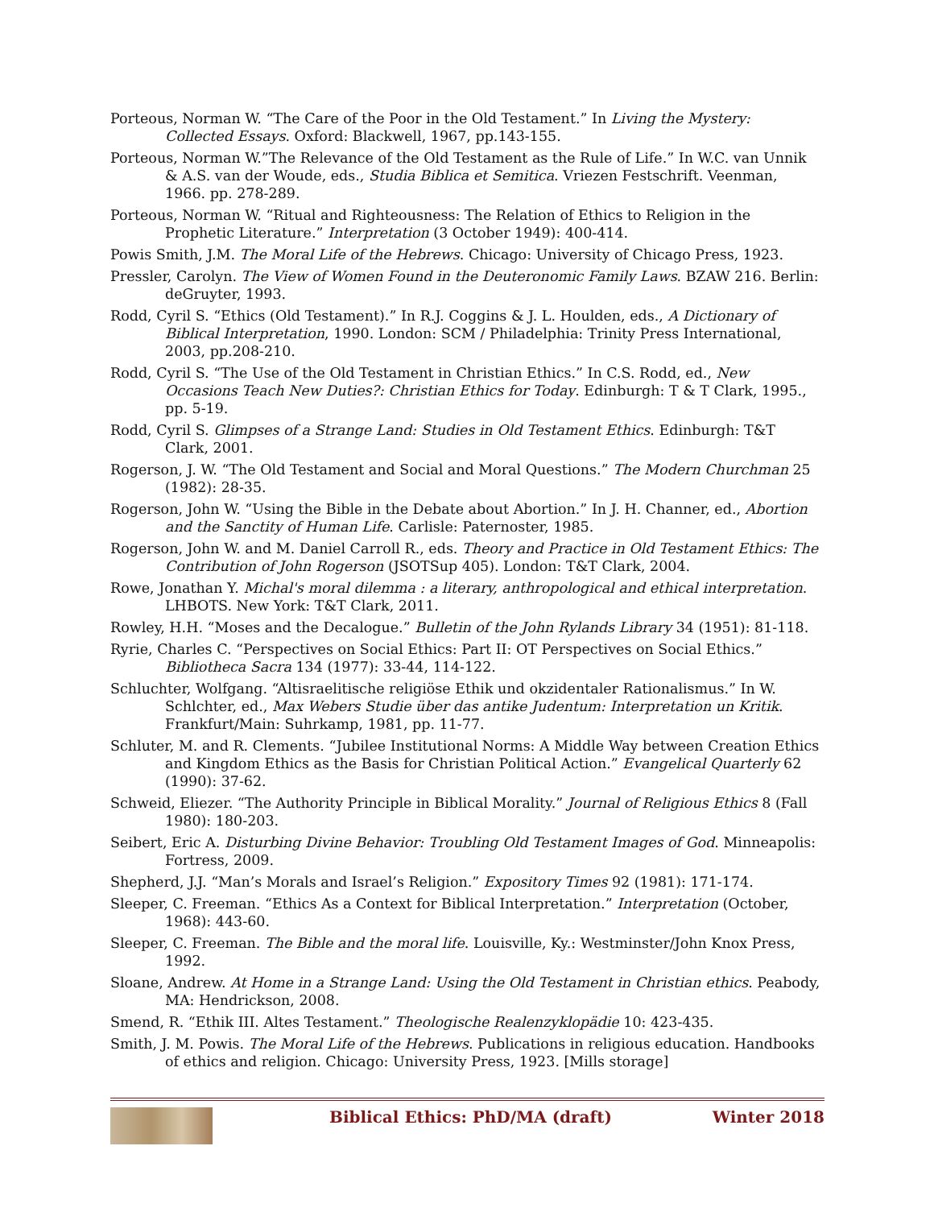Porteous, Norman W. “The Care of the Poor in the Old Testament.” In Living the Mystery: Collected Essays. Oxford: Blackwell, 1967, pp.143-155.
Porteous, Norman W.”The Relevance of the Old Testament as the Rule of Life.” In W.C. van Unnik & A.S. van der Woude, eds., Studia Biblica et Semitica. Vriezen Festschrift. Veenman, 1966. pp. 278-289.
Porteous, Norman W. “Ritual and Righteousness: The Relation of Ethics to Religion in the Prophetic Literature.” Interpretation (3 October 1949): 400-414.
Powis Smith, J.M. The Moral Life of the Hebrews. Chicago: University of Chicago Press, 1923.
Pressler, Carolyn. The View of Women Found in the Deuteronomic Family Laws. BZAW 216. Berlin: deGruyter, 1993.
Rodd, Cyril S. “Ethics (Old Testament).” In R.J. Coggins & J. L. Houlden, eds., A Dictionary of Biblical Interpretation, 1990. London: SCM / Philadelphia: Trinity Press International, 2003, pp.208-210.
Rodd, Cyril S. “The Use of the Old Testament in Christian Ethics.” In C.S. Rodd, ed., New Occasions Teach New Duties?: Christian Ethics for Today. Edinburgh: T & T Clark, 1995., pp. 5-19.
Rodd, Cyril S. Glimpses of a Strange Land: Studies in Old Testament Ethics. Edinburgh: T&T Clark, 2001.
Rogerson, J. W. “The Old Testament and Social and Moral Questions.” The Modern Churchman 25 (1982): 28-35.
Rogerson, John W. “Using the Bible in the Debate about Abortion.” In J. H. Channer, ed., Abortion and the Sanctity of Human Life. Carlisle: Paternoster, 1985.
Rogerson, John W. and M. Daniel Carroll R., eds. Theory and Practice in Old Testament Ethics: The Contribution of John Rogerson (JSOTSup 405). London: T&T Clark, 2004.
Rowe, Jonathan Y. Michal's moral dilemma : a literary, anthropological and ethical interpretation. LHBOTS. New York: T&T Clark, 2011.
Rowley, H.H. “Moses and the Decalogue.” Bulletin of the John Rylands Library 34 (1951): 81-118.
Ryrie, Charles C. “Perspectives on Social Ethics: Part II: OT Perspectives on Social Ethics.” Bibliotheca Sacra 134 (1977): 33-44, 114-122.
Schluchter, Wolfgang. “Altisraelitische religiöse Ethik und okzidentaler Rationalismus.” In W. Schlchter, ed., Max Webers Studie über das antike Judentum: Interpretation un Kritik. Frankfurt/Main: Suhrkamp, 1981, pp. 11-77.
Schluter, M. and R. Clements. “Jubilee Institutional Norms: A Middle Way between Creation Ethics and Kingdom Ethics as the Basis for Christian Political Action.” Evangelical Quarterly 62 (1990): 37-62.
Schweid, Eliezer. “The Authority Principle in Biblical Morality.” Journal of Religious Ethics 8 (Fall 1980): 180-203.
Seibert, Eric A. Disturbing Divine Behavior: Troubling Old Testament Images of God. Minneapolis: Fortress, 2009.
Shepherd, J.J. “Man’s Morals and Israel’s Religion.” Expository Times 92 (1981): 171-174.
Sleeper, C. Freeman. “Ethics As a Context for Biblical Interpretation.” Interpretation (October, 1968): 443-60.
Sleeper, C. Freeman. The Bible and the moral life. Louisville, Ky.: Westminster/John Knox Press, 1992.
Sloane, Andrew. At Home in a Strange Land: Using the Old Testament in Christian ethics. Peabody, MA: Hendrickson, 2008.
Smend, R. “Ethik III. Altes Testament.” Theologische Realenzyklopädie 10: 423-435.
Smith, J. M. Powis. The Moral Life of the Hebrews. Publications in religious education. Handbooks of ethics and religion. Chicago: University Press, 1923. [Mills storage]
Biblical Ethics: PhD/MA (draft)
Winter 2018